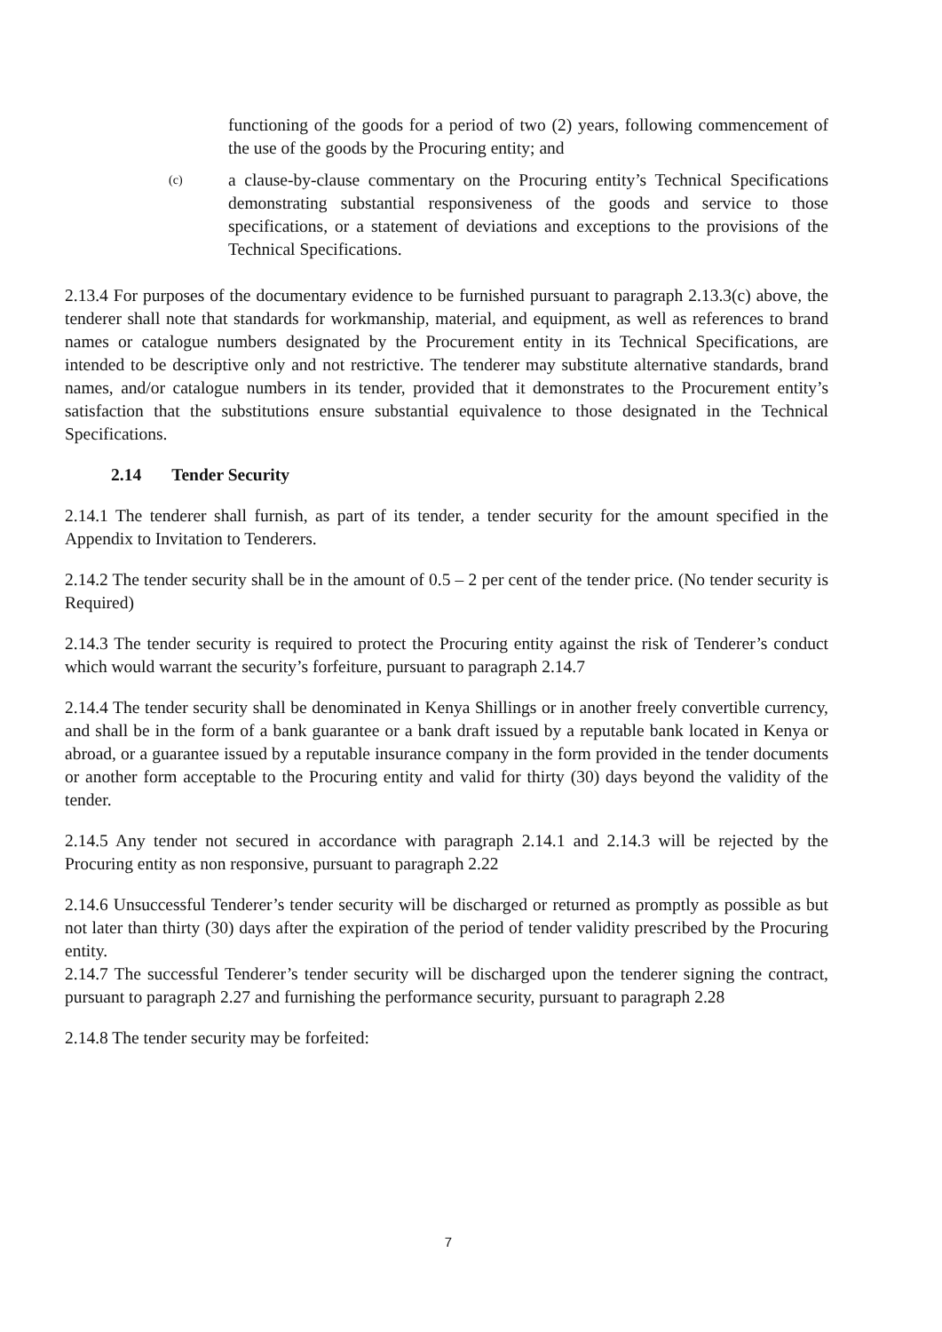functioning of the goods for a period of two (2) years, following commencement of the use of the goods by the Procuring entity; and
(c)
a clause-by-clause commentary on the Procuring entity’s Technical Specifications demonstrating substantial responsiveness of the goods and service to those specifications, or a statement of deviations and exceptions to the provisions of the Technical Specifications.
2.13.4 For purposes of the documentary evidence to be furnished pursuant to paragraph 2.13.3(c) above, the tenderer shall note that standards for workmanship, material, and equipment, as well as references to brand names or catalogue numbers designated by the Procurement entity in its Technical Specifications, are intended to be descriptive only and not restrictive. The tenderer may substitute alternative standards, brand names, and/or catalogue numbers in its tender, provided that it demonstrates to the Procurement entity’s satisfaction that the substitutions ensure substantial equivalence to those designated in the Technical Specifications.
2.14 Tender Security
2.14.1 The tenderer shall furnish, as part of its tender, a tender security for the amount specified in the Appendix to Invitation to Tenderers.
2.14.2 The tender security shall be in the amount of 0.5 – 2 per cent of the tender price. (No tender security is Required)
2.14.3 The tender security is required to protect the Procuring entity against the risk of Tenderer’s conduct which would warrant the security’s forfeiture, pursuant to paragraph 2.14.7
2.14.4 The tender security shall be denominated in Kenya Shillings or in another freely convertible currency, and shall be in the form of a bank guarantee or a bank draft issued by a reputable bank located in Kenya or abroad, or a guarantee issued by a reputable insurance company in the form provided in the tender documents or another form acceptable to the Procuring entity and valid for thirty (30) days beyond the validity of the tender.
2.14.5 Any tender not secured in accordance with paragraph 2.14.1 and 2.14.3 will be rejected by the Procuring entity as non responsive, pursuant to paragraph 2.22
2.14.6 Unsuccessful Tenderer’s tender security will be discharged or returned as promptly as possible as but not later than thirty (30) days after the expiration of the period of tender validity prescribed by the Procuring entity.
2.14.7 The successful Tenderer’s tender security will be discharged upon the tenderer signing the contract, pursuant to paragraph 2.27 and furnishing the performance security, pursuant to paragraph 2.28
2.14.8 The tender security may be forfeited:
7